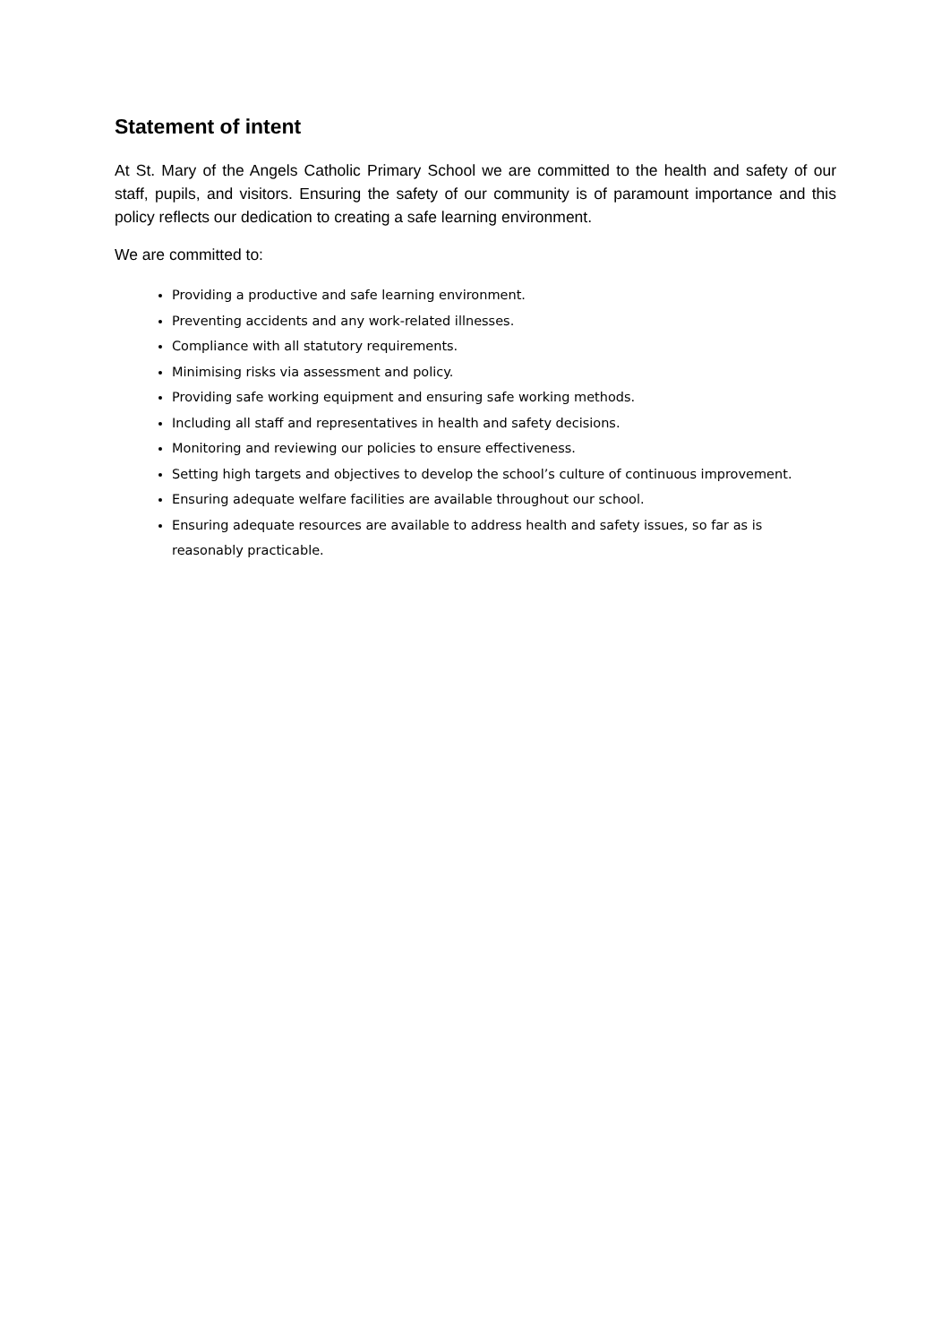Statement of intent
At St. Mary of the Angels Catholic Primary School we are committed to the health and safety of our staff, pupils, and visitors. Ensuring the safety of our community is of paramount importance and this policy reflects our dedication to creating a safe learning environment.
We are committed to:
Providing a productive and safe learning environment.
Preventing accidents and any work-related illnesses.
Compliance with all statutory requirements.
Minimising risks via assessment and policy.
Providing safe working equipment and ensuring safe working methods.
Including all staff and representatives in health and safety decisions.
Monitoring and reviewing our policies to ensure effectiveness.
Setting high targets and objectives to develop the school’s culture of continuous improvement.
Ensuring adequate welfare facilities are available throughout our school.
Ensuring adequate resources are available to address health and safety issues, so far as is reasonably practicable.